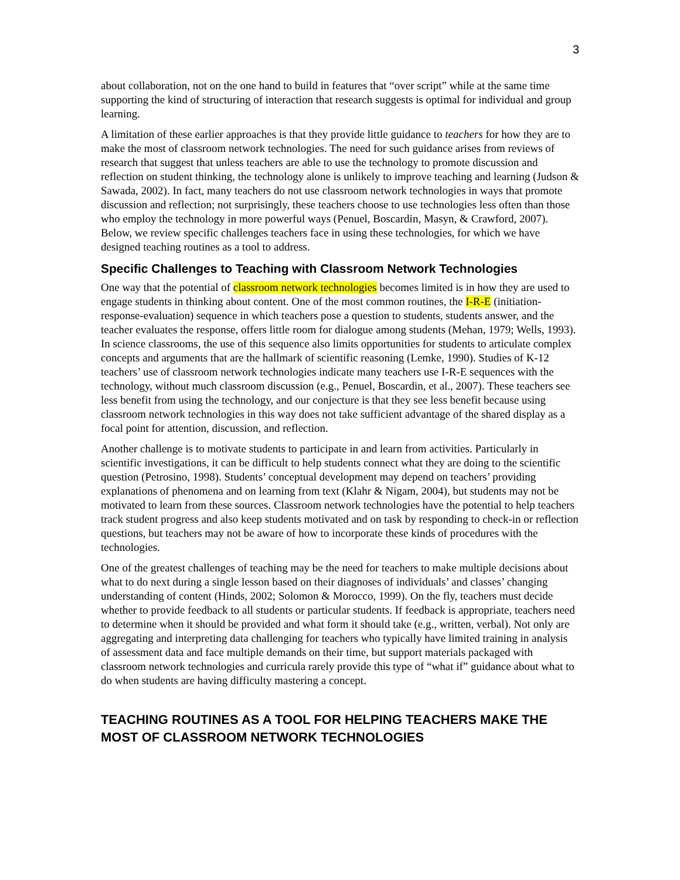3
about collaboration, not on the one hand to build in features that “over script” while at the same time supporting the kind of structuring of interaction that research suggests is optimal for individual and group learning.
A limitation of these earlier approaches is that they provide little guidance to teachers for how they are to make the most of classroom network technologies. The need for such guidance arises from reviews of research that suggest that unless teachers are able to use the technology to promote discussion and reflection on student thinking, the technology alone is unlikely to improve teaching and learning (Judson & Sawada, 2002). In fact, many teachers do not use classroom network technologies in ways that promote discussion and reflection; not surprisingly, these teachers choose to use technologies less often than those who employ the technology in more powerful ways (Penuel, Boscardin, Masyn, & Crawford, 2007). Below, we review specific challenges teachers face in using these technologies, for which we have designed teaching routines as a tool to address.
Specific Challenges to Teaching with Classroom Network Technologies
One way that the potential of classroom network technologies becomes limited is in how they are used to engage students in thinking about content. One of the most common routines, the I-R-E (initiation-response-evaluation) sequence in which teachers pose a question to students, students answer, and the teacher evaluates the response, offers little room for dialogue among students (Mehan, 1979; Wells, 1993). In science classrooms, the use of this sequence also limits opportunities for students to articulate complex concepts and arguments that are the hallmark of scientific reasoning (Lemke, 1990). Studies of K-12 teachers’ use of classroom network technologies indicate many teachers use I-R-E sequences with the technology, without much classroom discussion (e.g., Penuel, Boscardin, et al., 2007). These teachers see less benefit from using the technology, and our conjecture is that they see less benefit because using classroom network technologies in this way does not take sufficient advantage of the shared display as a focal point for attention, discussion, and reflection.
Another challenge is to motivate students to participate in and learn from activities. Particularly in scientific investigations, it can be difficult to help students connect what they are doing to the scientific question (Petrosino, 1998). Students’ conceptual development may depend on teachers’ providing explanations of phenomena and on learning from text (Klahr & Nigam, 2004), but students may not be motivated to learn from these sources. Classroom network technologies have the potential to help teachers track student progress and also keep students motivated and on task by responding to check-in or reflection questions, but teachers may not be aware of how to incorporate these kinds of procedures with the technologies.
One of the greatest challenges of teaching may be the need for teachers to make multiple decisions about what to do next during a single lesson based on their diagnoses of individuals’ and classes’ changing understanding of content (Hinds, 2002; Solomon & Morocco, 1999). On the fly, teachers must decide whether to provide feedback to all students or particular students. If feedback is appropriate, teachers need to determine when it should be provided and what form it should take (e.g., written, verbal). Not only are aggregating and interpreting data challenging for teachers who typically have limited training in analysis of assessment data and face multiple demands on their time, but support materials packaged with classroom network technologies and curricula rarely provide this type of “what if” guidance about what to do when students are having difficulty mastering a concept.
TEACHING ROUTINES AS A TOOL FOR HELPING TEACHERS MAKE THE MOST OF CLASSROOM NETWORK TECHNOLOGIES